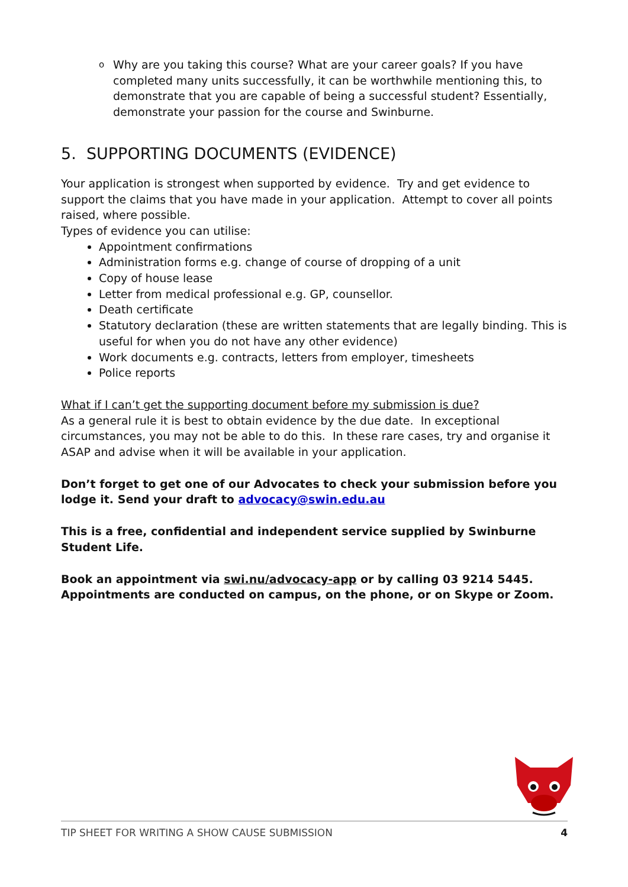o
Why are you taking this course? What are your career goals? If you have completed many units successfully, it can be worthwhile mentioning this, to demonstrate that you are capable of being a successful student? Essentially, demonstrate your passion for the course and Swinburne.
5. SUPPORTING DOCUMENTS (EVIDENCE)
Your application is strongest when supported by evidence. Try and get evidence to support the claims that you have made in your application. Attempt to cover all points raised, where possible.
Types of evidence you can utilise:
Appointment confirmations
Administration forms e.g. change of course of dropping of a unit
Copy of house lease
Letter from medical professional e.g. GP, counsellor.
Death certificate
Statutory declaration (these are written statements that are legally binding. This is useful for when you do not have any other evidence)
Work documents e.g. contracts, letters from employer, timesheets
Police reports
What if I can’t get the supporting document before my submission is due?
As a general rule it is best to obtain evidence by the due date. In exceptional circumstances, you may not be able to do this. In these rare cases, try and organise it ASAP and advise when it will be available in your application.
Don’t forget to get one of our Advocates to check your submission before you lodge it. Send your draft to advocacy@swin.edu.au
This is a free, confidential and independent service supplied by Swinburne Student Life.
Book an appointment via swi.nu/advocacy-app or by calling 03 9214 5445.
Appointments are conducted on campus, on the phone, or on Skype or Zoom.
TIP SHEET FOR WRITING A SHOW CAUSE SUBMISSION 4